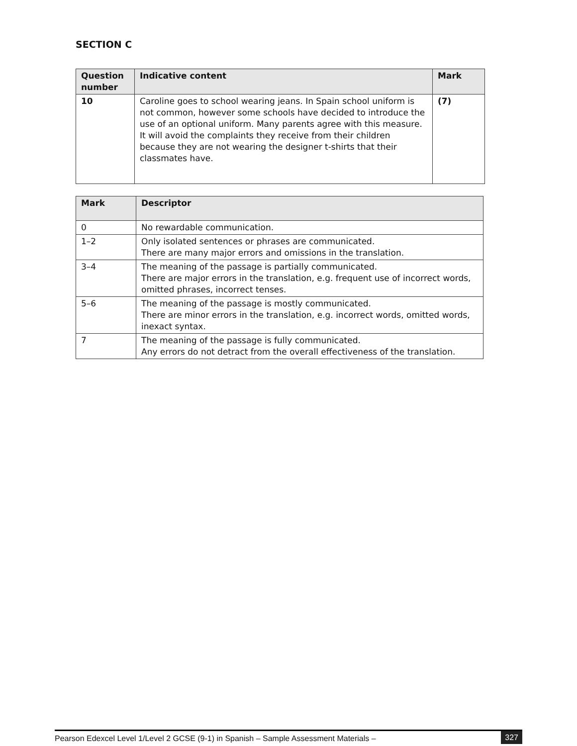SECTION C
| Question number | Indicative content | Mark |
| --- | --- | --- |
| 10 | Caroline goes to school wearing jeans. In Spain school uniform is not common, however some schools have decided to introduce the use of an optional uniform. Many parents agree with this measure. It will avoid the complaints they receive from their children because they are not wearing the designer t-shirts that their classmates have. | (7) |
| Mark | Descriptor |
| --- | --- |
| 0 | No rewardable communication. |
| 1–2 | Only isolated sentences or phrases are communicated. There are many major errors and omissions in the translation. |
| 3–4 | The meaning of the passage is partially communicated. There are major errors in the translation, e.g. frequent use of incorrect words, omitted phrases, incorrect tenses. |
| 5–6 | The meaning of the passage is mostly communicated. There are minor errors in the translation, e.g. incorrect words, omitted words, inexact syntax. |
| 7 | The meaning of the passage is fully communicated. Any errors do not detract from the overall effectiveness of the translation. |
Pearson Edexcel Level 1/Level 2 GCSE (9-1) in Spanish – Sample Assessment Materials – 327